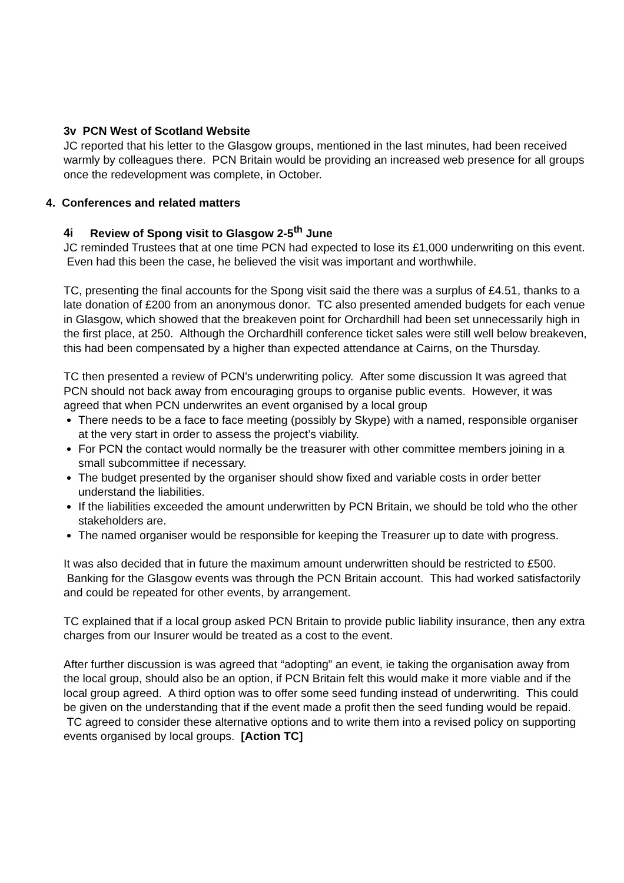3v PCN West of Scotland Website
JC reported that his letter to the Glasgow groups, mentioned in the last minutes, had been received warmly by colleagues there. PCN Britain would be providing an increased web presence for all groups once the redevelopment was complete, in October.
4. Conferences and related matters
4i Review of Spong visit to Glasgow 2-5<sup>th</sup> June
JC reminded Trustees that at one time PCN had expected to lose its £1,000 underwriting on this event. Even had this been the case, he believed the visit was important and worthwhile.
TC, presenting the final accounts for the Spong visit said the there was a surplus of £4.51, thanks to a late donation of £200 from an anonymous donor. TC also presented amended budgets for each venue in Glasgow, which showed that the breakeven point for Orchardhill had been set unnecessarily high in the first place, at 250. Although the Orchardhill conference ticket sales were still well below breakeven, this had been compensated by a higher than expected attendance at Cairns, on the Thursday.
TC then presented a review of PCN’s underwriting policy. After some discussion It was agreed that PCN should not back away from encouraging groups to organise public events. However, it was agreed that when PCN underwrites an event organised by a local group
There needs to be a face to face meeting (possibly by Skype) with a named, responsible organiser at the very start in order to assess the project’s viability.
For PCN the contact would normally be the treasurer with other committee members joining in a small subcommittee if necessary.
The budget presented by the organiser should show fixed and variable costs in order better understand the liabilities.
If the liabilities exceeded the amount underwritten by PCN Britain, we should be told who the other stakeholders are.
The named organiser would be responsible for keeping the Treasurer up to date with progress.
It was also decided that in future the maximum amount underwritten should be restricted to £500. Banking for the Glasgow events was through the PCN Britain account. This had worked satisfactorily and could be repeated for other events, by arrangement.
TC explained that if a local group asked PCN Britain to provide public liability insurance, then any extra charges from our Insurer would be treated as a cost to the event.
After further discussion is was agreed that “adopting” an event, ie taking the organisation away from the local group, should also be an option, if PCN Britain felt this would make it more viable and if the local group agreed. A third option was to offer some seed funding instead of underwriting. This could be given on the understanding that if the event made a profit then the seed funding would be repaid. TC agreed to consider these alternative options and to write them into a revised policy on supporting events organised by local groups. [Action TC]